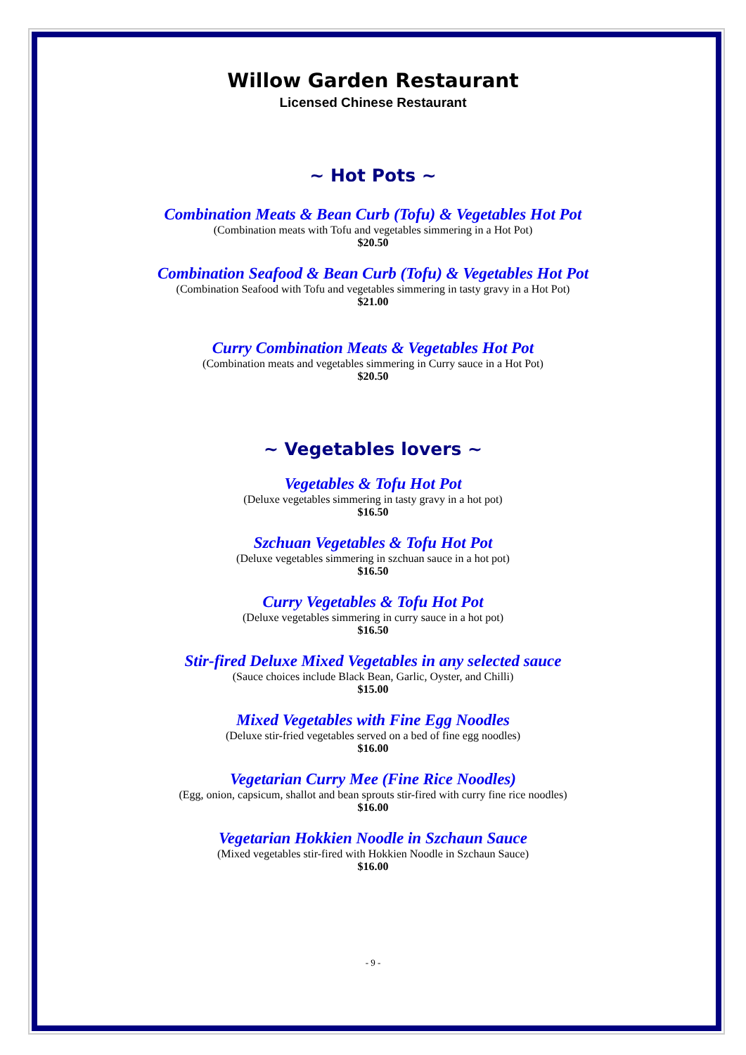Willow Garden Restaurant
Licensed Chinese Restaurant
~ Hot Pots ~
Combination Meats & Bean Curb (Tofu) & Vegetables Hot Pot
(Combination meats with Tofu and vegetables simmering in a Hot Pot)
$20.50
Combination Seafood & Bean Curb (Tofu) & Vegetables Hot Pot
(Combination Seafood with Tofu and vegetables simmering in tasty gravy in a Hot Pot)
$21.00
Curry Combination Meats & Vegetables Hot Pot
(Combination meats and vegetables simmering in Curry sauce in a Hot Pot)
$20.50
~ Vegetables lovers ~
Vegetables & Tofu Hot Pot
(Deluxe vegetables simmering in tasty gravy in a hot pot)
$16.50
Szchuan Vegetables & Tofu Hot Pot
(Deluxe vegetables simmering in szchuan sauce in a hot pot)
$16.50
Curry Vegetables & Tofu Hot Pot
(Deluxe vegetables simmering in curry sauce in a hot pot)
$16.50
Stir-fired Deluxe Mixed Vegetables in any selected sauce
(Sauce choices include Black Bean, Garlic, Oyster, and Chilli)
$15.00
Mixed Vegetables with Fine Egg Noodles
(Deluxe stir-fried vegetables served on a bed of fine egg noodles)
$16.00
Vegetarian Curry Mee (Fine Rice Noodles)
(Egg, onion, capsicum, shallot and bean sprouts stir-fired with curry fine rice noodles)
$16.00
Vegetarian Hokkien Noodle in Szchaun Sauce
(Mixed vegetables stir-fired with Hokkien Noodle in Szchaun Sauce)
$16.00
- 9 -